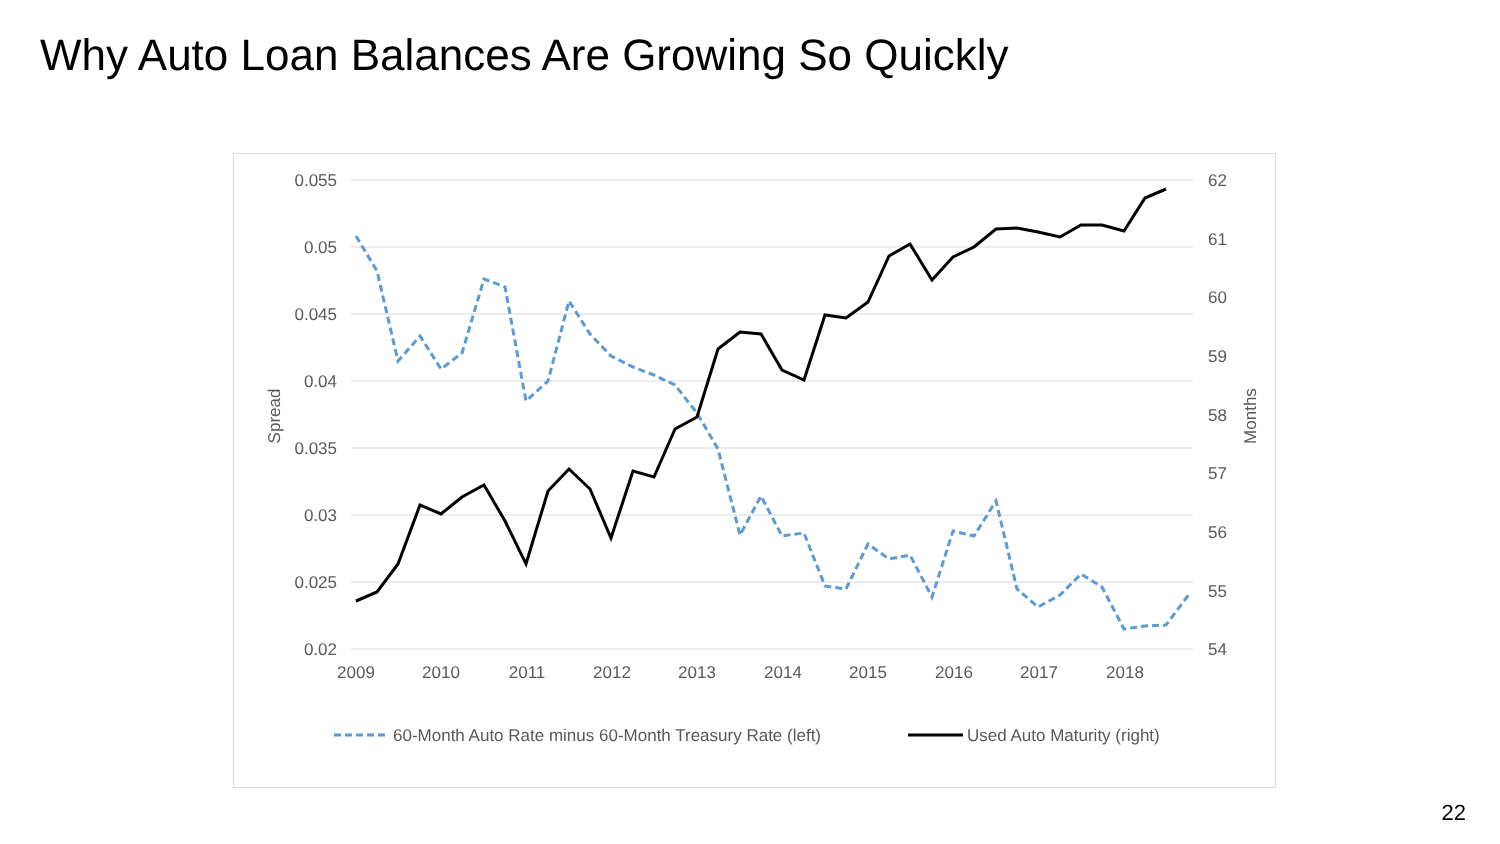Why Auto Loan Balances Are Growing So Quickly
0.055
0.05
0.045
0.04
0.035
0.03
0.025
0.02
62
61
60
59
58
57
56
55
54
2009
2010
2011
2012
2013
2014
2015
2016
2017
2018
Spread
Months
60-Month Auto Rate minus 60-Month Treasury Rate (left)
Used Auto Maturity (right)
22